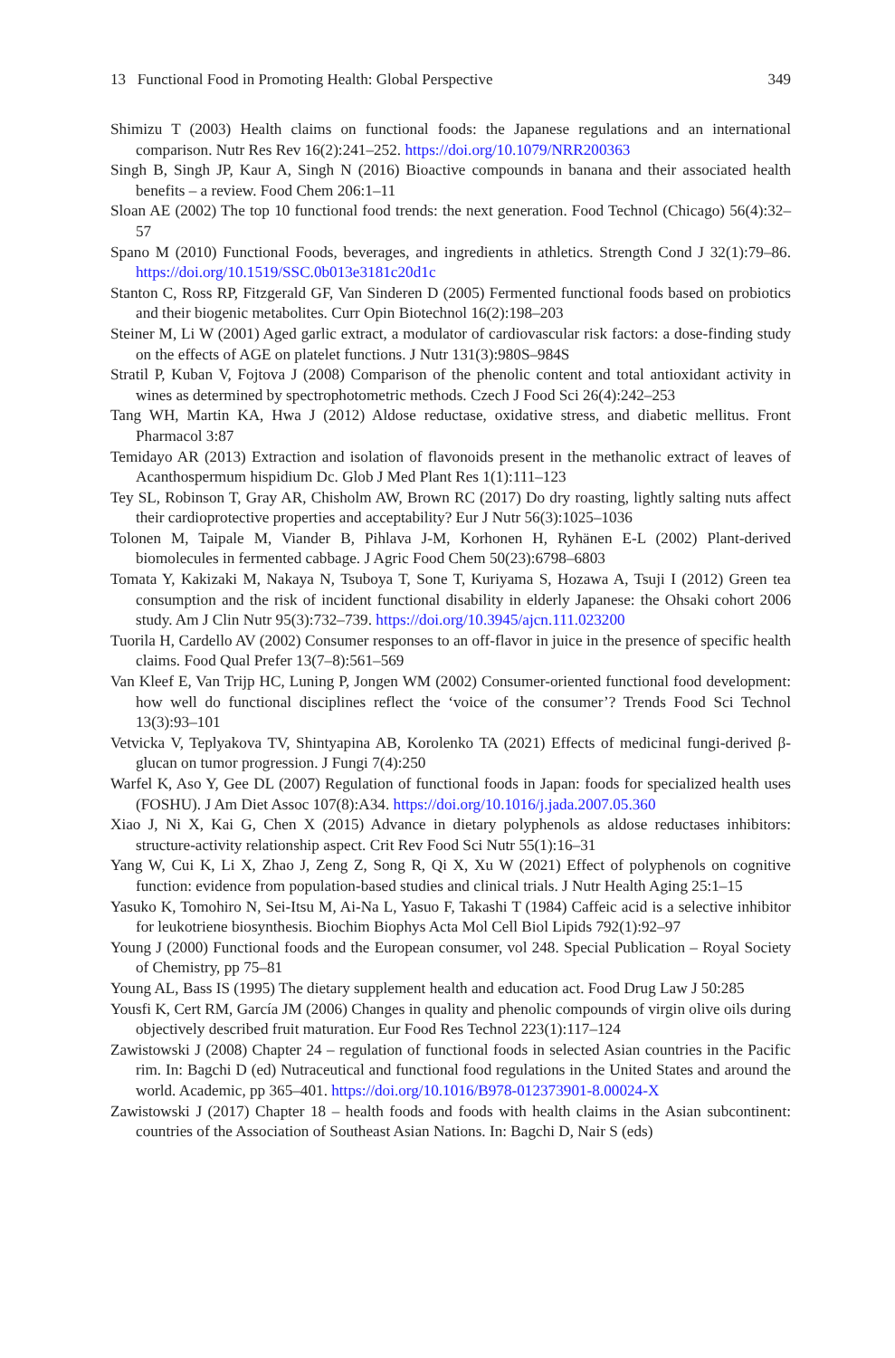13 Functional Food in Promoting Health: Global Perspective 349
Shimizu T (2003) Health claims on functional foods: the Japanese regulations and an international comparison. Nutr Res Rev 16(2):241–252. https://doi.org/10.1079/NRR200363
Singh B, Singh JP, Kaur A, Singh N (2016) Bioactive compounds in banana and their associated health benefits – a review. Food Chem 206:1–11
Sloan AE (2002) The top 10 functional food trends: the next generation. Food Technol (Chicago) 56(4):32–57
Spano M (2010) Functional Foods, beverages, and ingredients in athletics. Strength Cond J 32(1):79–86. https://doi.org/10.1519/SSC.0b013e3181c20d1c
Stanton C, Ross RP, Fitzgerald GF, Van Sinderen D (2005) Fermented functional foods based on probiotics and their biogenic metabolites. Curr Opin Biotechnol 16(2):198–203
Steiner M, Li W (2001) Aged garlic extract, a modulator of cardiovascular risk factors: a dose-finding study on the effects of AGE on platelet functions. J Nutr 131(3):980S–984S
Stratil P, Kuban V, Fojtova J (2008) Comparison of the phenolic content and total antioxidant activity in wines as determined by spectrophotometric methods. Czech J Food Sci 26(4):242–253
Tang WH, Martin KA, Hwa J (2012) Aldose reductase, oxidative stress, and diabetic mellitus. Front Pharmacol 3:87
Temidayo AR (2013) Extraction and isolation of flavonoids present in the methanolic extract of leaves of Acanthospermum hispidium Dc. Glob J Med Plant Res 1(1):111–123
Tey SL, Robinson T, Gray AR, Chisholm AW, Brown RC (2017) Do dry roasting, lightly salting nuts affect their cardioprotective properties and acceptability? Eur J Nutr 56(3):1025–1036
Tolonen M, Taipale M, Viander B, Pihlava J-M, Korhonen H, Ryhänen E-L (2002) Plant-derived biomolecules in fermented cabbage. J Agric Food Chem 50(23):6798–6803
Tomata Y, Kakizaki M, Nakaya N, Tsuboya T, Sone T, Kuriyama S, Hozawa A, Tsuji I (2012) Green tea consumption and the risk of incident functional disability in elderly Japanese: the Ohsaki cohort 2006 study. Am J Clin Nutr 95(3):732–739. https://doi.org/10.3945/ajcn.111.023200
Tuorila H, Cardello AV (2002) Consumer responses to an off-flavor in juice in the presence of specific health claims. Food Qual Prefer 13(7–8):561–569
Van Kleef E, Van Trijp HC, Luning P, Jongen WM (2002) Consumer-oriented functional food development: how well do functional disciplines reflect the ‘voice of the consumer’? Trends Food Sci Technol 13(3):93–101
Vetvicka V, Teplyakova TV, Shintyapina AB, Korolenko TA (2021) Effects of medicinal fungi-derived β-glucan on tumor progression. J Fungi 7(4):250
Warfel K, Aso Y, Gee DL (2007) Regulation of functional foods in Japan: foods for specialized health uses (FOSHU). J Am Diet Assoc 107(8):A34. https://doi.org/10.1016/j.jada.2007.05.360
Xiao J, Ni X, Kai G, Chen X (2015) Advance in dietary polyphenols as aldose reductases inhibitors: structure-activity relationship aspect. Crit Rev Food Sci Nutr 55(1):16–31
Yang W, Cui K, Li X, Zhao J, Zeng Z, Song R, Qi X, Xu W (2021) Effect of polyphenols on cognitive function: evidence from population-based studies and clinical trials. J Nutr Health Aging 25:1–15
Yasuko K, Tomohiro N, Sei-Itsu M, Ai-Na L, Yasuo F, Takashi T (1984) Caffeic acid is a selective inhibitor for leukotriene biosynthesis. Biochim Biophys Acta Mol Cell Biol Lipids 792(1):92–97
Young J (2000) Functional foods and the European consumer, vol 248. Special Publication – Royal Society of Chemistry, pp 75–81
Young AL, Bass IS (1995) The dietary supplement health and education act. Food Drug Law J 50:285
Yousfi K, Cert RM, García JM (2006) Changes in quality and phenolic compounds of virgin olive oils during objectively described fruit maturation. Eur Food Res Technol 223(1):117–124
Zawistowski J (2008) Chapter 24 – regulation of functional foods in selected Asian countries in the Pacific rim. In: Bagchi D (ed) Nutraceutical and functional food regulations in the United States and around the world. Academic, pp 365–401. https://doi.org/10.1016/B978-012373901-8.00024-X
Zawistowski J (2017) Chapter 18 – health foods and foods with health claims in the Asian subcontinent: countries of the Association of Southeast Asian Nations. In: Bagchi D, Nair S (eds)